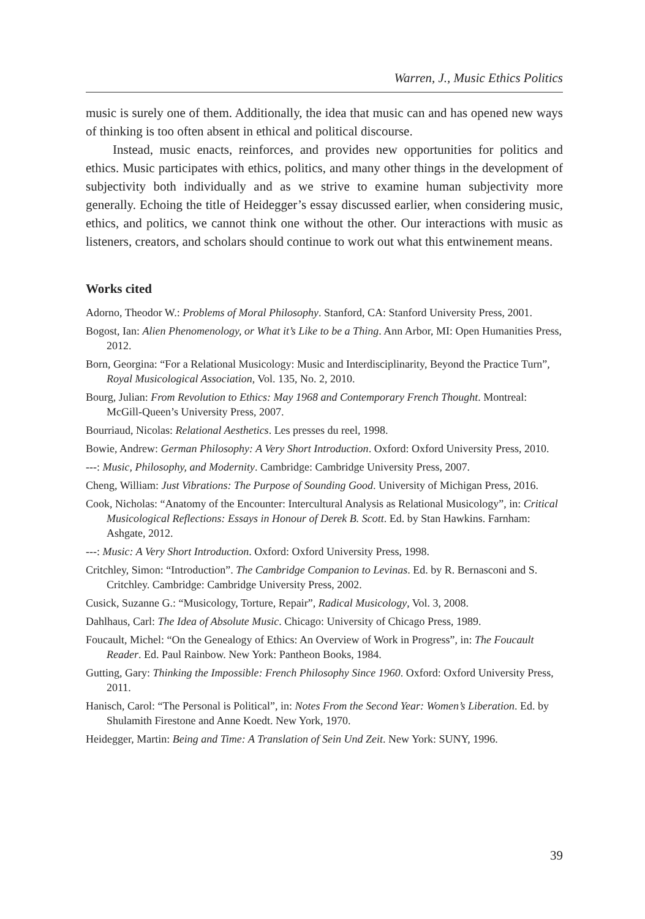Warren, J., Music Ethics Politics
music is surely one of them. Additionally, the idea that music can and has opened new ways of thinking is too often absent in ethical and political discourse.
Instead, music enacts, reinforces, and provides new opportunities for politics and ethics. Music participates with ethics, politics, and many other things in the development of subjectivity both individually and as we strive to examine human subjectivity more generally. Echoing the title of Heidegger’s essay discussed earlier, when considering music, ethics, and politics, we cannot think one without the other. Our interactions with music as listeners, creators, and scholars should continue to work out what this entwinement means.
Works cited
Adorno, Theodor W.: Problems of Moral Philosophy. Stanford, CA: Stanford University Press, 2001.
Bogost, Ian: Alien Phenomenology, or What it’s Like to be a Thing. Ann Arbor, MI: Open Humanities Press, 2012.
Born, Georgina: “For a Relational Musicology: Music and Interdisciplinarity, Beyond the Practice Turn”, Royal Musicological Association, Vol. 135, No. 2, 2010.
Bourg, Julian: From Revolution to Ethics: May 1968 and Contemporary French Thought. Montreal: McGill-Queen’s University Press, 2007.
Bourriaud, Nicolas: Relational Aesthetics. Les presses du reel, 1998.
Bowie, Andrew: German Philosophy: A Very Short Introduction. Oxford: Oxford University Press, 2010.
---: Music, Philosophy, and Modernity. Cambridge: Cambridge University Press, 2007.
Cheng, William: Just Vibrations: The Purpose of Sounding Good. University of Michigan Press, 2016.
Cook, Nicholas: “Anatomy of the Encounter: Intercultural Analysis as Relational Musicology”, in: Critical Musicological Reflections: Essays in Honour of Derek B. Scott. Ed. by Stan Hawkins. Farnham: Ashgate, 2012.
---: Music: A Very Short Introduction. Oxford: Oxford University Press, 1998.
Critchley, Simon: “Introduction”. The Cambridge Companion to Levinas. Ed. by R. Bernasconi and S. Critchley. Cambridge: Cambridge University Press, 2002.
Cusick, Suzanne G.: “Musicology, Torture, Repair”, Radical Musicology, Vol. 3, 2008.
Dahlhaus, Carl: The Idea of Absolute Music. Chicago: University of Chicago Press, 1989.
Foucault, Michel: “On the Genealogy of Ethics: An Overview of Work in Progress”, in: The Foucault Reader. Ed. Paul Rainbow. New York: Pantheon Books, 1984.
Gutting, Gary: Thinking the Impossible: French Philosophy Since 1960. Oxford: Oxford University Press, 2011.
Hanisch, Carol: “The Personal is Political”, in: Notes From the Second Year: Women’s Liberation. Ed. by Shulamith Firestone and Anne Koedt. New York, 1970.
Heidegger, Martin: Being and Time: A Translation of Sein Und Zeit. New York: SUNY, 1996.
39